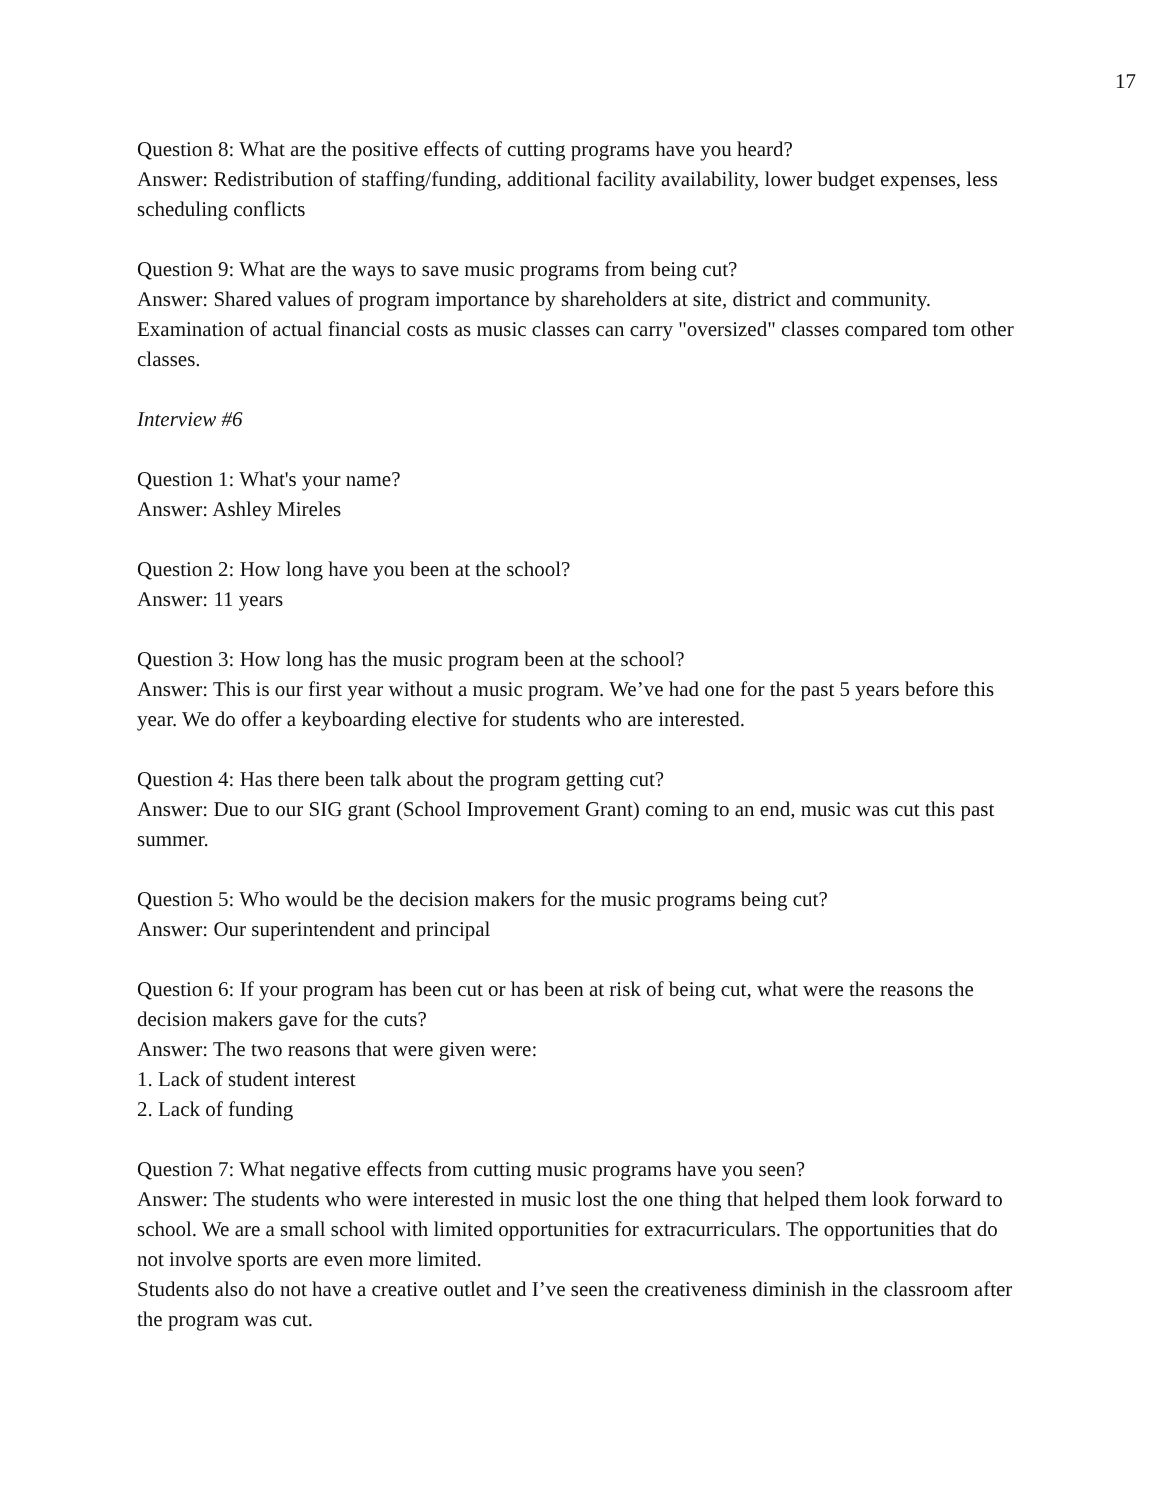17
Question 8: What are the positive effects of cutting programs have you heard?
Answer: Redistribution of staffing/funding, additional facility availability, lower budget expenses, less scheduling conflicts
Question 9: What are the ways to save music programs from being cut?
Answer: Shared values of program importance by shareholders at site, district and community. Examination of actual financial costs as music classes can carry "oversized" classes compared tom other classes.
Interview #6
Question 1: What's your name?
Answer: Ashley Mireles
Question 2: How long have you been at the school?
Answer: 11 years
Question 3: How long has the music program been at the school?
Answer: This is our first year without a music program. We’ve had one for the past 5 years before this year. We do offer a keyboarding elective for students who are interested.
Question 4: Has there been talk about the program getting cut?
Answer: Due to our SIG grant (School Improvement Grant) coming to an end, music was cut this past summer.
Question 5: Who would be the decision makers for the music programs being cut?
Answer: Our superintendent and principal
Question 6: If your program has been cut or has been at risk of being cut, what were the reasons the decision makers gave for the cuts?
Answer: The two reasons that were given were:
1. Lack of student interest
2. Lack of funding
Question 7: What negative effects from cutting music programs have you seen?
Answer: The students who were interested in music lost the one thing that helped them look forward to school. We are a small school with limited opportunities for extracurriculars. The opportunities that do not involve sports are even more limited.
Students also do not have a creative outlet and I’ve seen the creativeness diminish in the classroom after the program was cut.